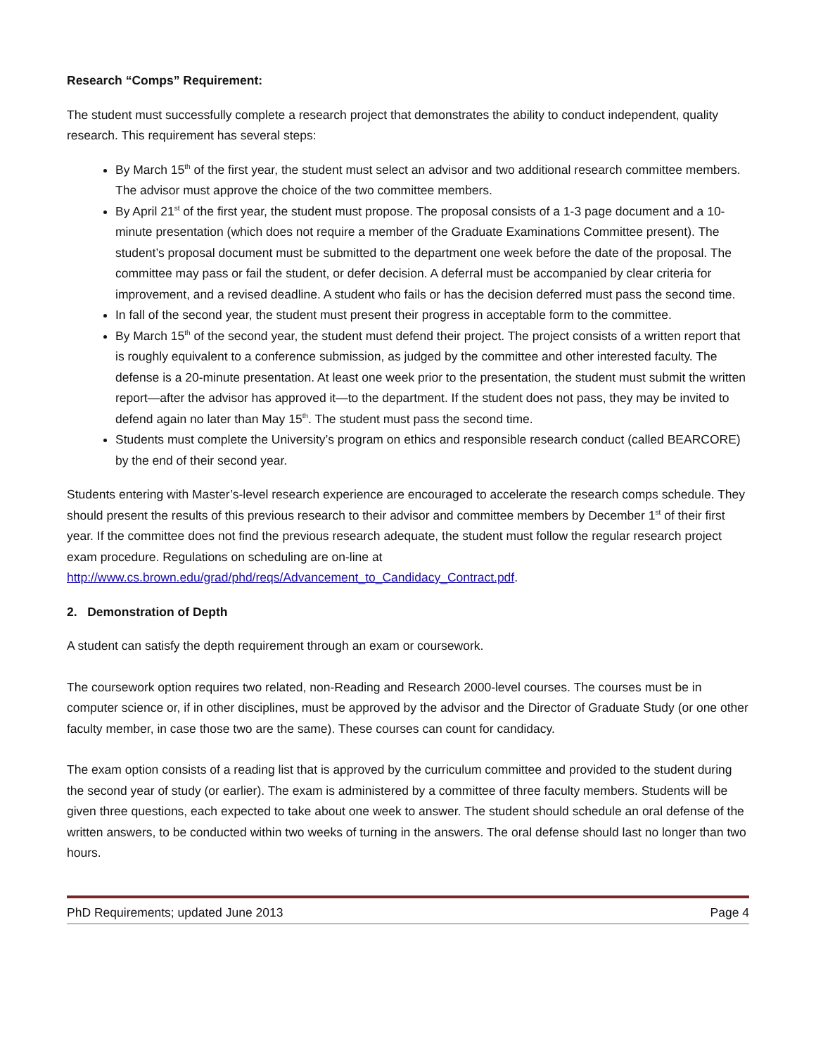Research “Comps” Requirement:
The student must successfully complete a research project that demonstrates the ability to conduct independent, quality research. This requirement has several steps:
By March 15<sup>th</sup> of the first year, the student must select an advisor and two additional research committee members. The advisor must approve the choice of the two committee members.
By April 21<sup>st</sup> of the first year, the student must propose. The proposal consists of a 1-3 page document and a 10-minute presentation (which does not require a member of the Graduate Examinations Committee present). The student’s proposal document must be submitted to the department one week before the date of the proposal. The committee may pass or fail the student, or defer decision. A deferral must be accompanied by clear criteria for improvement, and a revised deadline. A student who fails or has the decision deferred must pass the second time.
In fall of the second year, the student must present their progress in acceptable form to the committee.
By March 15<sup>th</sup> of the second year, the student must defend their project. The project consists of a written report that is roughly equivalent to a conference submission, as judged by the committee and other interested faculty. The defense is a 20-minute presentation. At least one week prior to the presentation, the student must submit the written report—after the advisor has approved it—to the department. If the student does not pass, they may be invited to defend again no later than May 15<sup>th</sup>. The student must pass the second time.
Students must complete the University’s program on ethics and responsible research conduct (called BEARCORE) by the end of their second year.
Students entering with Master’s-level research experience are encouraged to accelerate the research comps schedule. They should present the results of this previous research to their advisor and committee members by December 1<sup>st</sup> of their first year. If the committee does not find the previous research adequate, the student must follow the regular research project exam procedure. Regulations on scheduling are on-line at http://www.cs.brown.edu/grad/phd/reqs/Advancement_to_Candidacy_Contract.pdf.
2. Demonstration of Depth
A student can satisfy the depth requirement through an exam or coursework.
The coursework option requires two related, non-Reading and Research 2000-level courses. The courses must be in computer science or, if in other disciplines, must be approved by the advisor and the Director of Graduate Study (or one other faculty member, in case those two are the same). These courses can count for candidacy.
The exam option consists of a reading list that is approved by the curriculum committee and provided to the student during the second year of study (or earlier). The exam is administered by a committee of three faculty members. Students will be given three questions, each expected to take about one week to answer. The student should schedule an oral defense of the written answers, to be conducted within two weeks of turning in the answers. The oral defense should last no longer than two hours.
PhD Requirements; updated June 2013 Page 4